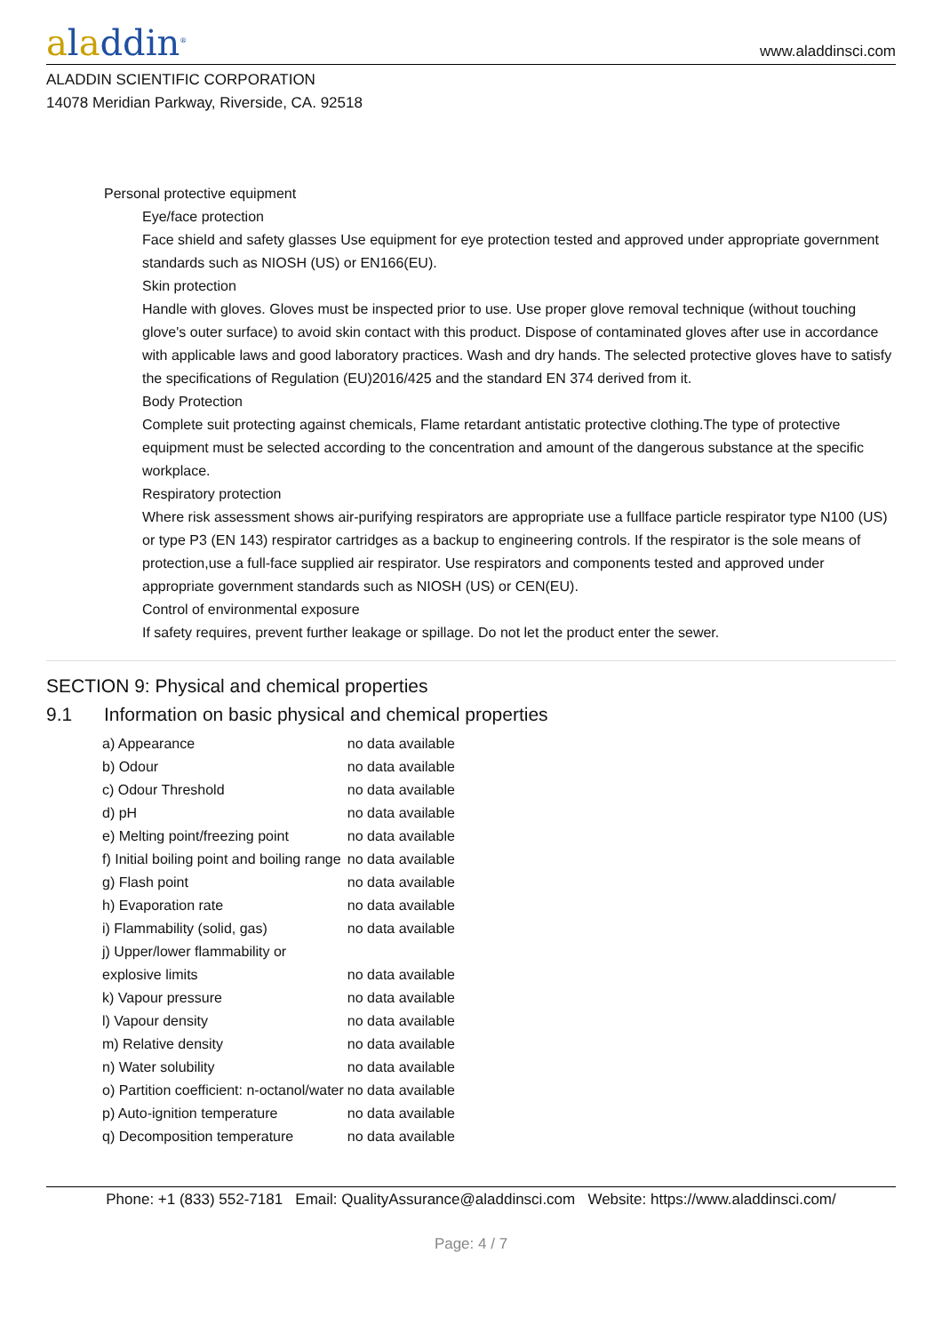aladdin<sup>®</sup>
www.aladdinsci.com
ALADDIN SCIENTIFIC CORPORATION
14078 Meridian Parkway, Riverside, CA. 92518
Personal protective equipment
Eye/face protection
Face shield and safety glasses Use equipment for eye protection tested and approved under appropriate government standards such as NIOSH (US) or EN166(EU).
Skin protection
Handle with gloves. Gloves must be inspected prior to use. Use proper glove removal technique (without touching glove's outer surface) to avoid skin contact with this product. Dispose of contaminated gloves after use in accordance with applicable laws and good laboratory practices. Wash and dry hands. The selected protective gloves have to satisfy the specifications of Regulation (EU)2016/425 and the standard EN 374 derived from it.
Body Protection
Complete suit protecting against chemicals, Flame retardant antistatic protective clothing.The type of protective equipment must be selected according to the concentration and amount of the dangerous substance at the specific workplace.
Respiratory protection
Where risk assessment shows air-purifying respirators are appropriate use a fullface particle respirator type N100 (US) or type P3 (EN 143) respirator cartridges as a backup to engineering controls. If the respirator is the sole means of protection,use a full-face supplied air respirator. Use respirators and components tested and approved under appropriate government standards such as NIOSH (US) or CEN(EU).
Control of environmental exposure
If safety requires, prevent further leakage or spillage. Do not let the product enter the sewer.
SECTION 9: Physical and chemical properties
9.1 Information on basic physical and chemical properties
| a) Appearance | no data available |
| b) Odour | no data available |
| c) Odour Threshold | no data available |
| d) pH | no data available |
| e) Melting point/freezing point | no data available |
| f) Initial boiling point and boiling range | no data available |
| g) Flash point | no data available |
| h) Evaporation rate | no data available |
| i) Flammability (solid, gas) | no data available |
| j) Upper/lower flammability or explosive limits | no data available |
| k) Vapour pressure | no data available |
| l) Vapour density | no data available |
| m) Relative density | no data available |
| n) Water solubility | no data available |
| o) Partition coefficient: n-octanol/water | no data available |
| p) Auto-ignition temperature | no data available |
| q) Decomposition temperature | no data available |
Phone: +1 (833) 552-7181 Email: QualityAssurance@aladdinsci.com Website: https://www.aladdinsci.com/
Page: 4 / 7